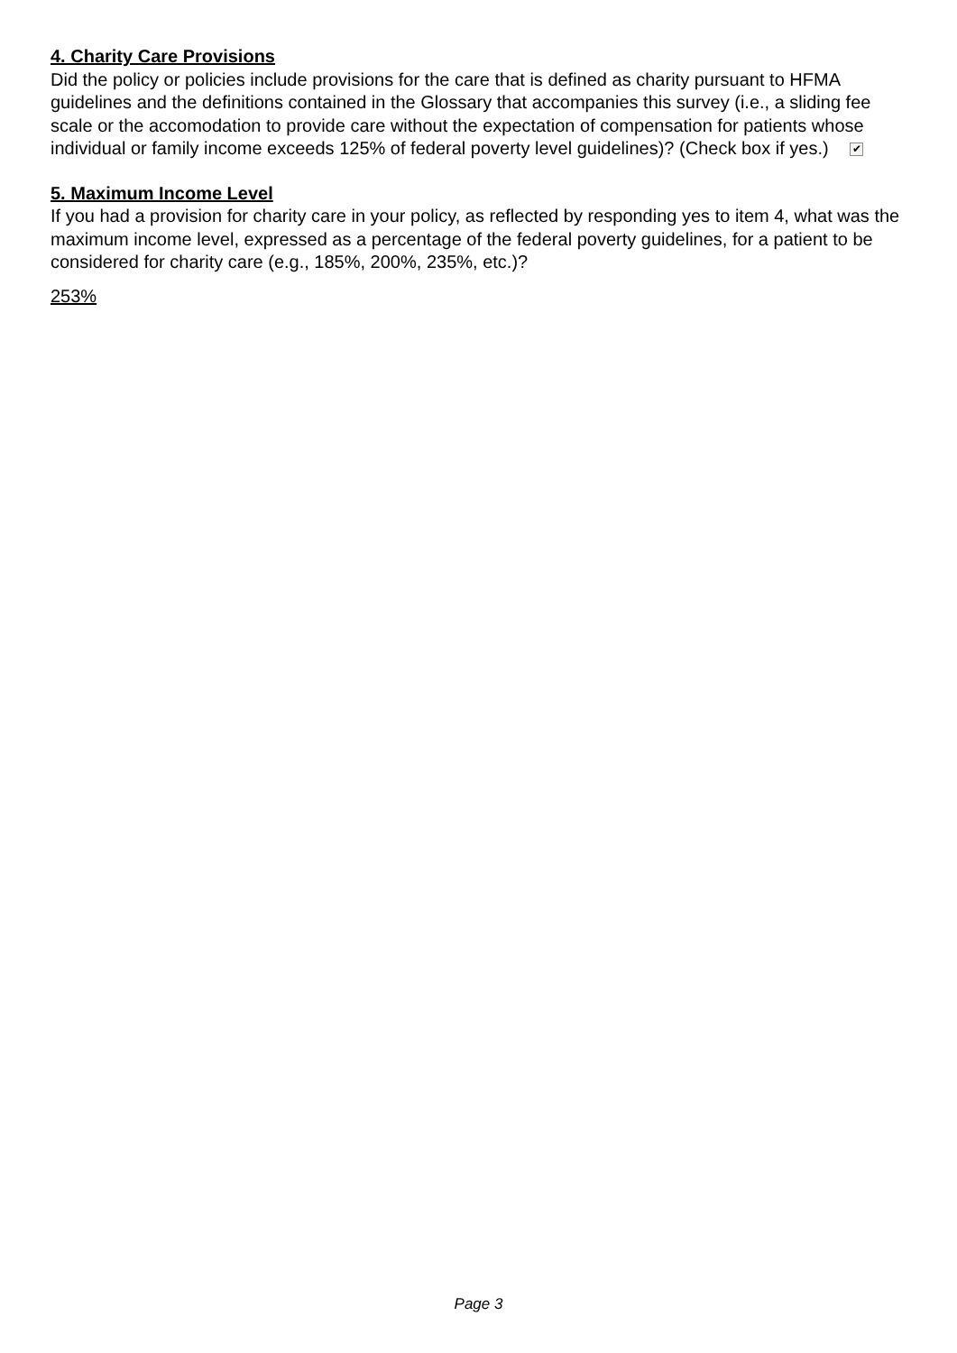4. Charity Care Provisions
Did the policy or policies include provisions for the care that is defined as charity pursuant to HFMA guidelines and the definitions contained in the Glossary that accompanies this survey (i.e., a sliding fee scale or the accomodation to provide care without the expectation of compensation for patients whose individual or family income exceeds 125% of federal poverty level guidelines)? (Check box if yes.) ✔
5. Maximum Income Level
If you had a provision for charity care in your policy, as reflected by responding yes to item 4, what was the maximum income level, expressed as a percentage of the federal poverty guidelines, for a patient to be considered for charity care (e.g., 185%, 200%, 235%, etc.)?
253%
Page 3